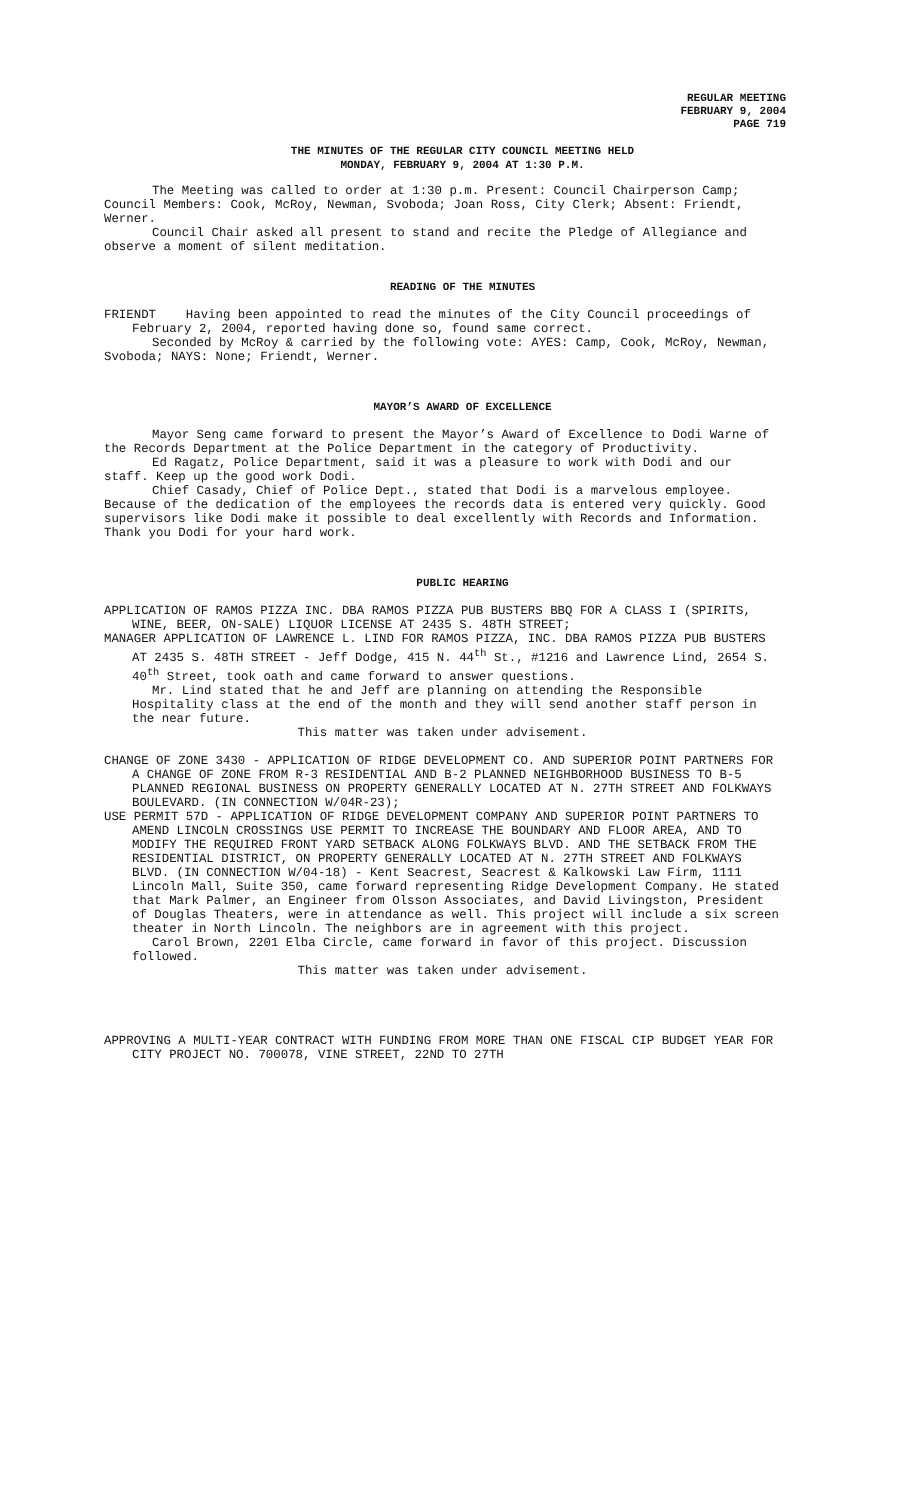REGULAR MEETING
FEBRUARY 9, 2004
PAGE 719
THE MINUTES OF THE REGULAR CITY COUNCIL MEETING HELD
MONDAY, FEBRUARY 9, 2004 AT 1:30 P.M.
The Meeting was called to order at 1:30 p.m. Present: Council Chairperson Camp; Council Members: Cook, McRoy, Newman, Svoboda; Joan Ross, City Clerk; Absent: Friendt, Werner.
Council Chair asked all present to stand and recite the Pledge of Allegiance and observe a moment of silent meditation.
READING OF THE MINUTES
FRIENDT Having been appointed to read the minutes of the City Council proceedings of February 2, 2004, reported having done so, found same correct.
Seconded by McRoy & carried by the following vote: AYES: Camp, Cook, McRoy, Newman, Svoboda; NAYS: None; Friendt, Werner.
MAYOR’S AWARD OF EXCELLENCE
Mayor Seng came forward to present the Mayor’s Award of Excellence to Dodi Warne of the Records Department at the Police Department in the category of Productivity.
Ed Ragatz, Police Department, said it was a pleasure to work with Dodi and our staff. Keep up the good work Dodi.
Chief Casady, Chief of Police Dept., stated that Dodi is a marvelous employee. Because of the dedication of the employees the records data is entered very quickly. Good supervisors like Dodi make it possible to deal excellently with Records and Information. Thank you Dodi for your hard work.
PUBLIC HEARING
APPLICATION OF RAMOS PIZZA INC. DBA RAMOS PIZZA PUB BUSTERS BBQ FOR A CLASS I (SPIRITS, WINE, BEER, ON-SALE) LIQUOR LICENSE AT 2435 S. 48TH STREET;
MANAGER APPLICATION OF LAWRENCE L. LIND FOR RAMOS PIZZA, INC. DBA RAMOS PIZZA PUB BUSTERS AT 2435 S. 48TH STREET - Jeff Dodge, 415 N. 44<sup>th</sup> St., #1216 and Lawrence Lind, 2654 S. 40<sup>th</sup> Street, took oath and came forward to answer questions.
Mr. Lind stated that he and Jeff are planning on attending the Responsible Hospitality class at the end of the month and they will send another staff person in the near future.
This matter was taken under advisement.
CHANGE OF ZONE 3430 - APPLICATION OF RIDGE DEVELOPMENT CO. AND SUPERIOR POINT PARTNERS FOR A CHANGE OF ZONE FROM R-3 RESIDENTIAL AND B-2 PLANNED NEIGHBORHOOD BUSINESS TO B-5 PLANNED REGIONAL BUSINESS ON PROPERTY GENERALLY LOCATED AT N. 27TH STREET AND FOLKWAYS BOULEVARD. (IN CONNECTION W/04R-23);
USE PERMIT 57D - APPLICATION OF RIDGE DEVELOPMENT COMPANY AND SUPERIOR POINT PARTNERS TO AMEND LINCOLN CROSSINGS USE PERMIT TO INCREASE THE BOUNDARY AND FLOOR AREA, AND TO MODIFY THE REQUIRED FRONT YARD SETBACK ALONG FOLKWAYS BLVD. AND THE SETBACK FROM THE RESIDENTIAL DISTRICT, ON PROPERTY GENERALLY LOCATED AT N. 27TH STREET AND FOLKWAYS BLVD. (IN CONNECTION W/04-18) - Kent Seacrest, Seacrest & Kalkowski Law Firm, 1111 Lincoln Mall, Suite 350, came forward representing Ridge Development Company. He stated that Mark Palmer, an Engineer from Olsson Associates, and David Livingston, President of Douglas Theaters, were in attendance as well. This project will include a six screen theater in North Lincoln. The neighbors are in agreement with this project.
Carol Brown, 2201 Elba Circle, came forward in favor of this project. Discussion followed.
This matter was taken under advisement.
APPROVING A MULTI-YEAR CONTRACT WITH FUNDING FROM MORE THAN ONE FISCAL CIP BUDGET YEAR FOR CITY PROJECT NO. 700078, VINE STREET, 22ND TO 27TH